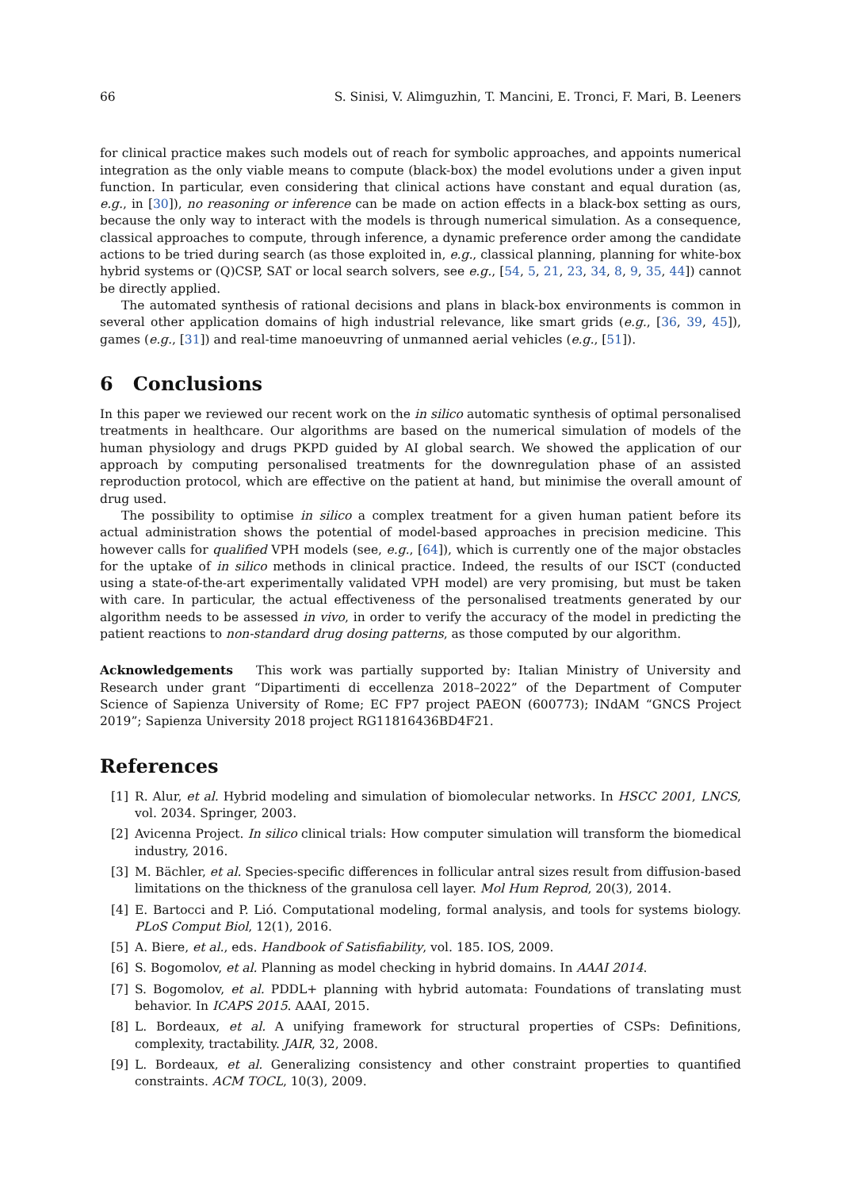66 S. Sinisi, V. Alimguzhin, T. Mancini, E. Tronci, F. Mari, B. Leeners
for clinical practice makes such models out of reach for symbolic approaches, and appoints numerical integration as the only viable means to compute (black-box) the model evolutions under a given input function. In particular, even considering that clinical actions have constant and equal duration (as, e.g., in [30]), no reasoning or inference can be made on action effects in a black-box setting as ours, because the only way to interact with the models is through numerical simulation. As a consequence, classical approaches to compute, through inference, a dynamic preference order among the candidate actions to be tried during search (as those exploited in, e.g., classical planning, planning for white-box hybrid systems or (Q)CSP, SAT or local search solvers, see e.g., [54, 5, 21, 23, 34, 8, 9, 35, 44]) cannot be directly applied.
The automated synthesis of rational decisions and plans in black-box environments is common in several other application domains of high industrial relevance, like smart grids (e.g., [36, 39, 45]), games (e.g., [31]) and real-time manoeuvring of unmanned aerial vehicles (e.g., [51]).
6 Conclusions
In this paper we reviewed our recent work on the in silico automatic synthesis of optimal personalised treatments in healthcare. Our algorithms are based on the numerical simulation of models of the human physiology and drugs PKPD guided by AI global search. We showed the application of our approach by computing personalised treatments for the downregulation phase of an assisted reproduction protocol, which are effective on the patient at hand, but minimise the overall amount of drug used.
The possibility to optimise in silico a complex treatment for a given human patient before its actual administration shows the potential of model-based approaches in precision medicine. This however calls for qualified VPH models (see, e.g., [64]), which is currently one of the major obstacles for the uptake of in silico methods in clinical practice. Indeed, the results of our ISCT (conducted using a state-of-the-art experimentally validated VPH model) are very promising, but must be taken with care. In particular, the actual effectiveness of the personalised treatments generated by our algorithm needs to be assessed in vivo, in order to verify the accuracy of the model in predicting the patient reactions to non-standard drug dosing patterns, as those computed by our algorithm.
Acknowledgements This work was partially supported by: Italian Ministry of University and Research under grant “Dipartimenti di eccellenza 2018–2022” of the Department of Computer Science of Sapienza University of Rome; EC FP7 project PAEON (600773); INdAM “GNCS Project 2019”; Sapienza University 2018 project RG11816436BD4F21.
References
[1] R. Alur, et al. Hybrid modeling and simulation of biomolecular networks. In HSCC 2001, LNCS, vol. 2034. Springer, 2003.
[2] Avicenna Project. In silico clinical trials: How computer simulation will transform the biomedical industry, 2016.
[3] M. Bächler, et al. Species-specific differences in follicular antral sizes result from diffusion-based limitations on the thickness of the granulosa cell layer. Mol Hum Reprod, 20(3), 2014.
[4] E. Bartocci and P. Lió. Computational modeling, formal analysis, and tools for systems biology. PLoS Comput Biol, 12(1), 2016.
[5] A. Biere, et al., eds. Handbook of Satisfiability, vol. 185. IOS, 2009.
[6] S. Bogomolov, et al. Planning as model checking in hybrid domains. In AAAI 2014.
[7] S. Bogomolov, et al. PDDL+ planning with hybrid automata: Foundations of translating must behavior. In ICAPS 2015. AAAI, 2015.
[8] L. Bordeaux, et al. A unifying framework for structural properties of CSPs: Definitions, complexity, tractability. JAIR, 32, 2008.
[9] L. Bordeaux, et al. Generalizing consistency and other constraint properties to quantified constraints. ACM TOCL, 10(3), 2009.